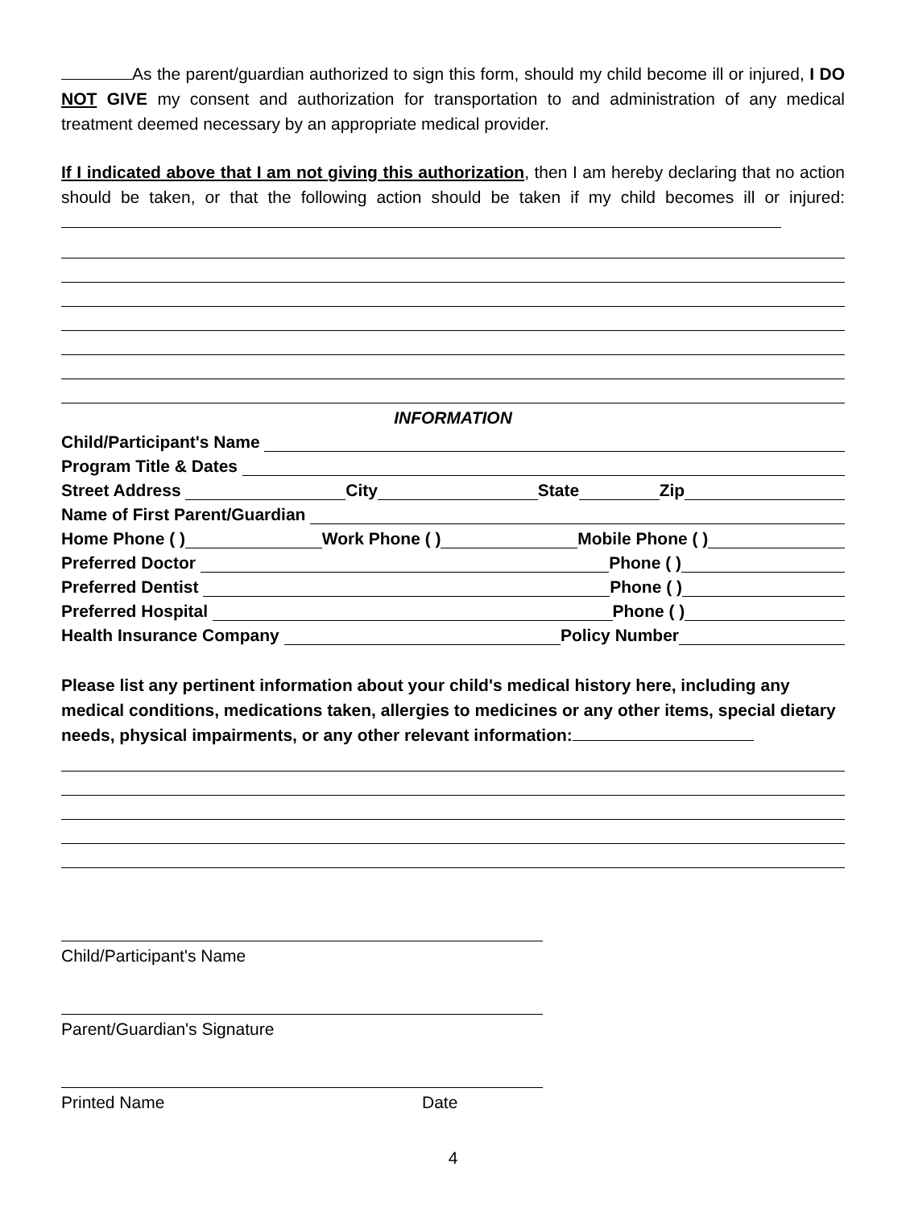As the parent/guardian authorized to sign this form, should my child become ill or injured, I DO NOT GIVE my consent and authorization for transportation to and administration of any medical treatment deemed necessary by an appropriate medical provider.
If I indicated above that I am not giving this authorization, then I am hereby declaring that no action should be taken, or that the following action should be taken if my child becomes ill or injured:
INFORMATION
Child/Participant's Name
Program Title & Dates
Street Address City State Zip
Name of First Parent/Guardian
Home Phone ( ) Work Phone ( ) Mobile Phone ( )
Preferred Doctor Phone ( )
Preferred Dentist Phone ( )
Preferred Hospital Phone ( )
Health Insurance Company Policy Number
Please list any pertinent information about your child's medical history here, including any medical conditions, medications taken, allergies to medicines or any other items, special dietary needs, physical impairments, or any other relevant information:
Child/Participant's Name
Parent/Guardian's Signature
Printed Name Date
4